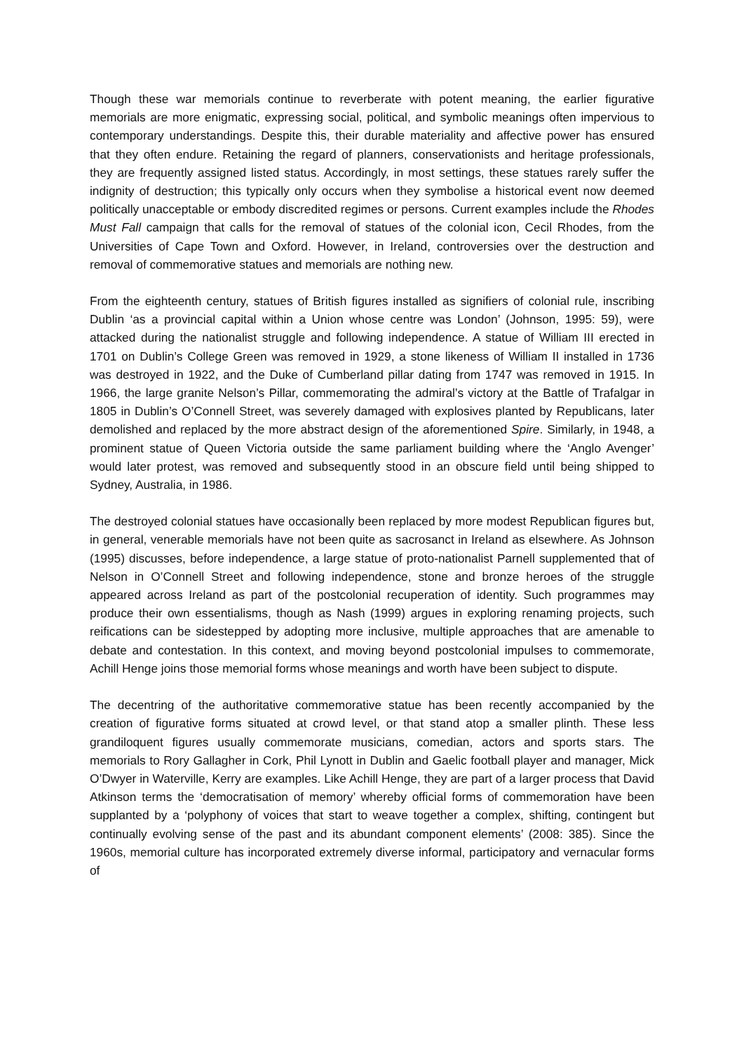Though these war memorials continue to reverberate with potent meaning, the earlier figurative memorials are more enigmatic, expressing social, political, and symbolic meanings often impervious to contemporary understandings. Despite this, their durable materiality and affective power has ensured that they often endure. Retaining the regard of planners, conservationists and heritage professionals, they are frequently assigned listed status. Accordingly, in most settings, these statues rarely suffer the indignity of destruction; this typically only occurs when they symbolise a historical event now deemed politically unacceptable or embody discredited regimes or persons. Current examples include the Rhodes Must Fall campaign that calls for the removal of statues of the colonial icon, Cecil Rhodes, from the Universities of Cape Town and Oxford. However, in Ireland, controversies over the destruction and removal of commemorative statues and memorials are nothing new.
From the eighteenth century, statues of British figures installed as signifiers of colonial rule, inscribing Dublin ‘as a provincial capital within a Union whose centre was London’ (Johnson, 1995: 59), were attacked during the nationalist struggle and following independence. A statue of William III erected in 1701 on Dublin’s College Green was removed in 1929, a stone likeness of William II installed in 1736 was destroyed in 1922, and the Duke of Cumberland pillar dating from 1747 was removed in 1915. In 1966, the large granite Nelson’s Pillar, commemorating the admiral’s victory at the Battle of Trafalgar in 1805 in Dublin’s O’Connell Street, was severely damaged with explosives planted by Republicans, later demolished and replaced by the more abstract design of the aforementioned Spire. Similarly, in 1948, a prominent statue of Queen Victoria outside the same parliament building where the ‘Anglo Avenger’ would later protest, was removed and subsequently stood in an obscure field until being shipped to Sydney, Australia, in 1986.
The destroyed colonial statues have occasionally been replaced by more modest Republican figures but, in general, venerable memorials have not been quite as sacrosanct in Ireland as elsewhere. As Johnson (1995) discusses, before independence, a large statue of proto-nationalist Parnell supplemented that of Nelson in O’Connell Street and following independence, stone and bronze heroes of the struggle appeared across Ireland as part of the postcolonial recuperation of identity. Such programmes may produce their own essentialisms, though as Nash (1999) argues in exploring renaming projects, such reifications can be sidestepped by adopting more inclusive, multiple approaches that are amenable to debate and contestation. In this context, and moving beyond postcolonial impulses to commemorate, Achill Henge joins those memorial forms whose meanings and worth have been subject to dispute.
The decentring of the authoritative commemorative statue has been recently accompanied by the creation of figurative forms situated at crowd level, or that stand atop a smaller plinth. These less grandiloquent figures usually commemorate musicians, comedian, actors and sports stars. The memorials to Rory Gallagher in Cork, Phil Lynott in Dublin and Gaelic football player and manager, Mick O’Dwyer in Waterville, Kerry are examples. Like Achill Henge, they are part of a larger process that David Atkinson terms the ‘democratisation of memory’ whereby official forms of commemoration have been supplanted by a ‘polyphony of voices that start to weave together a complex, shifting, contingent but continually evolving sense of the past and its abundant component elements’ (2008: 385). Since the 1960s, memorial culture has incorporated extremely diverse informal, participatory and vernacular forms of